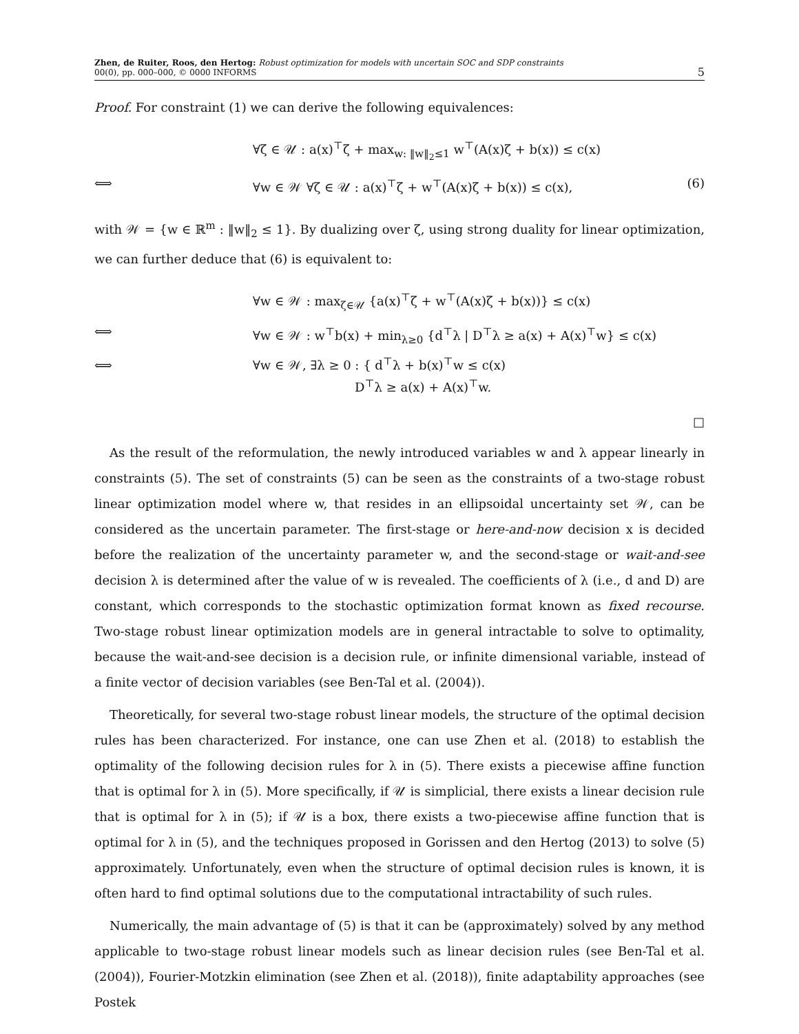Zhen, de Ruiter, Roos, den Hertog: Robust optimization for models with uncertain SOC and SDP constraints
00(0), pp. 000–000, © 0000 INFORMS
5
Proof. For constraint (1) we can derive the following equivalences:
∀ζ ∈ 𝒰 : a(x)<sup>⊤</sup>ζ + max<sub>w: ‖w‖<sub>2</sub>≤1</sub> w<sup>⊤</sup>(A(x)ζ + b(x)) ≤ c(x)
⟺
∀w ∈ 𝒲 ∀ζ ∈ 𝒰 : a(x)<sup>⊤</sup>ζ + w<sup>⊤</sup>(A(x)ζ + b(x)) ≤ c(x),
(6)
with 𝒲 = {w ∈ ℝ<sup>m</sup> : ‖w‖<sub>2</sub> ≤ 1}. By dualizing over ζ, using strong duality for linear optimization, we can further deduce that (6) is equivalent to:
∀w ∈ 𝒲 : max<sub>ζ∈𝒰</sub> {a(x)<sup>⊤</sup>ζ + w<sup>⊤</sup>(A(x)ζ + b(x))} ≤ c(x)
⟺
∀w ∈ 𝒲 : w<sup>⊤</sup>b(x) + min<sub>λ≥0</sub> {d<sup>⊤</sup>λ | D<sup>⊤</sup>λ ≥ a(x) + A(x)<sup>⊤</sup>w} ≤ c(x)
⟺
∀w ∈ 𝒲, ∃λ ≥ 0 : { d<sup>⊤</sup>λ + b(x)<sup>⊤</sup>w ≤ c(x)
D<sup>⊤</sup>λ ≥ a(x) + A(x)<sup>⊤</sup>w.
□
As the result of the reformulation, the newly introduced variables w and λ appear linearly in constraints (5). The set of constraints (5) can be seen as the constraints of a two-stage robust linear optimization model where w, that resides in an ellipsoidal uncertainty set 𝒲, can be considered as the uncertain parameter. The first-stage or here-and-now decision x is decided before the realization of the uncertainty parameter w, and the second-stage or wait-and-see decision λ is determined after the value of w is revealed. The coefficients of λ (i.e., d and D) are constant, which corresponds to the stochastic optimization format known as fixed recourse. Two-stage robust linear optimization models are in general intractable to solve to optimality, because the wait-and-see decision is a decision rule, or infinite dimensional variable, instead of a finite vector of decision variables (see Ben-Tal et al. (2004)).
Theoretically, for several two-stage robust linear models, the structure of the optimal decision rules has been characterized. For instance, one can use Zhen et al. (2018) to establish the optimality of the following decision rules for λ in (5). There exists a piecewise affine function that is optimal for λ in (5). More specifically, if 𝒰 is simplicial, there exists a linear decision rule that is optimal for λ in (5); if 𝒰 is a box, there exists a two-piecewise affine function that is optimal for λ in (5), and the techniques proposed in Gorissen and den Hertog (2013) to solve (5) approximately. Unfortunately, even when the structure of optimal decision rules is known, it is often hard to find optimal solutions due to the computational intractability of such rules.
Numerically, the main advantage of (5) is that it can be (approximately) solved by any method applicable to two-stage robust linear models such as linear decision rules (see Ben-Tal et al. (2004)), Fourier-Motzkin elimination (see Zhen et al. (2018)), finite adaptability approaches (see Postek